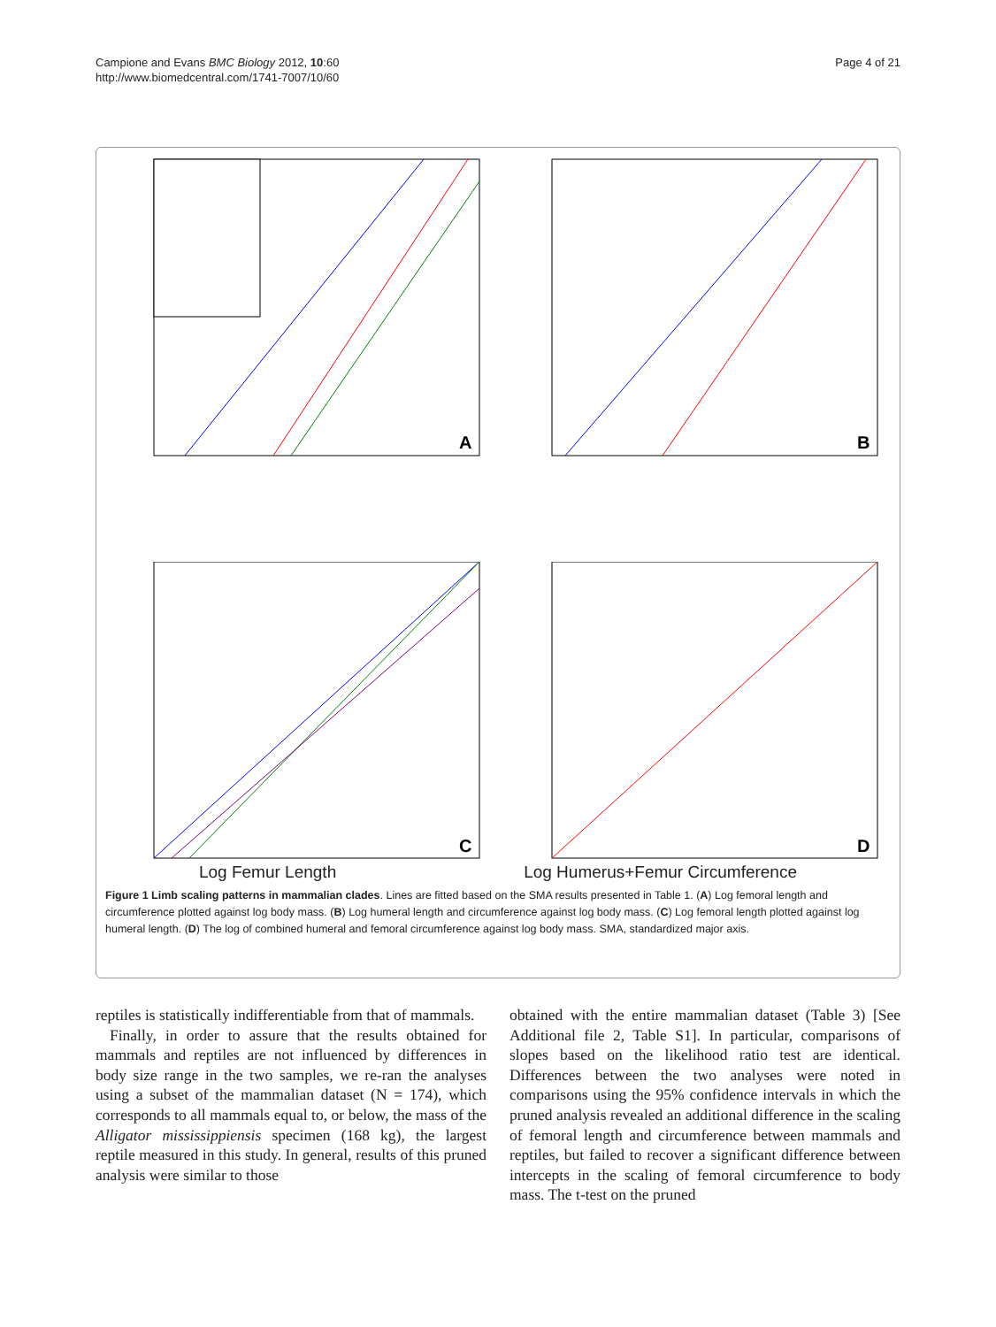Campione and Evans BMC Biology 2012, 10:60
http://www.biomedcentral.com/1741-7007/10/60
Page 4 of 21
A
B
C
D
Length Circumference Ungulata Carnivora Marsupialia Afrotheria Euarchonta Eulipotyphla Xenarthra Glires
Log Femur Length Log Humerus+Femur Circumference
Figure 1 Limb scaling patterns in mammalian clades. Lines are fitted based on the SMA results presented in Table 1. (A) Log femoral length and circumference plotted against log body mass. (B) Log humeral length and circumference against log body mass. (C) Log femoral length plotted against log humeral length. (D) The log of combined humeral and femoral circumference against log body mass. SMA, standardized major axis.
reptiles is statistically indifferentiable from that of mammals.
Finally, in order to assure that the results obtained for mammals and reptiles are not influenced by differences in body size range in the two samples, we re-ran the analyses using a subset of the mammalian dataset (N = 174), which corresponds to all mammals equal to, or below, the mass of the Alligator mississippiensis specimen (168 kg), the largest reptile measured in this study. In general, results of this pruned analysis were similar to those
obtained with the entire mammalian dataset (Table 3) [See Additional file 2, Table S1]. In particular, comparisons of slopes based on the likelihood ratio test are identical. Differences between the two analyses were noted in comparisons using the 95% confidence intervals in which the pruned analysis revealed an additional difference in the scaling of femoral length and circumference between mammals and reptiles, but failed to recover a significant difference between intercepts in the scaling of femoral circumference to body mass. The t-test on the pruned